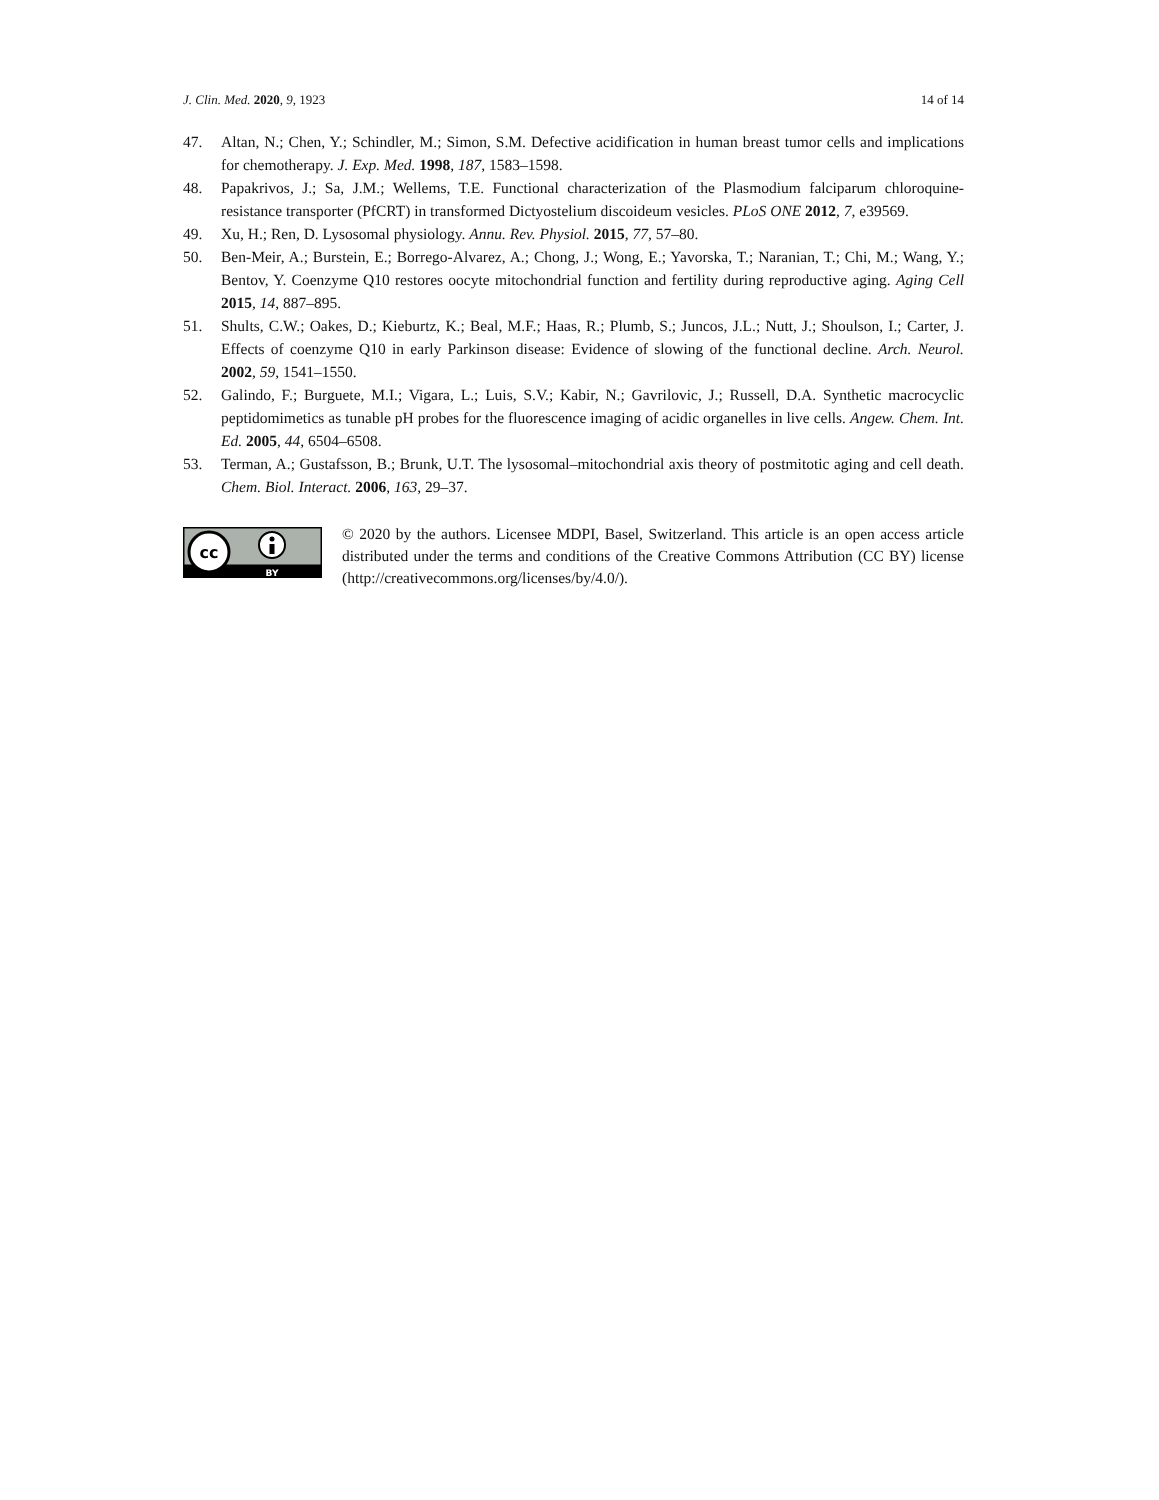J. Clin. Med. 2020, 9, 1923 14 of 14
47. Altan, N.; Chen, Y.; Schindler, M.; Simon, S.M. Defective acidification in human breast tumor cells and implications for chemotherapy. J. Exp. Med. 1998, 187, 1583–1598.
48. Papakrivos, J.; Sa, J.M.; Wellems, T.E. Functional characterization of the Plasmodium falciparum chloroquine-resistance transporter (PfCRT) in transformed Dictyostelium discoideum vesicles. PLoS ONE 2012, 7, e39569.
49. Xu, H.; Ren, D. Lysosomal physiology. Annu. Rev. Physiol. 2015, 77, 57–80.
50. Ben-Meir, A.; Burstein, E.; Borrego-Alvarez, A.; Chong, J.; Wong, E.; Yavorska, T.; Naranian, T.; Chi, M.; Wang, Y.; Bentov, Y. Coenzyme Q10 restores oocyte mitochondrial function and fertility during reproductive aging. Aging Cell 2015, 14, 887–895.
51. Shults, C.W.; Oakes, D.; Kieburtz, K.; Beal, M.F.; Haas, R.; Plumb, S.; Juncos, J.L.; Nutt, J.; Shoulson, I.; Carter, J. Effects of coenzyme Q10 in early Parkinson disease: Evidence of slowing of the functional decline. Arch. Neurol. 2002, 59, 1541–1550.
52. Galindo, F.; Burguete, M.I.; Vigara, L.; Luis, S.V.; Kabir, N.; Gavrilovic, J.; Russell, D.A. Synthetic macrocyclic peptidomimetics as tunable pH probes for the fluorescence imaging of acidic organelles in live cells. Angew. Chem. Int. Ed. 2005, 44, 6504–6508.
53. Terman, A.; Gustafsson, B.; Brunk, U.T. The lysosomal–mitochondrial axis theory of postmitotic aging and cell death. Chem. Biol. Interact. 2006, 163, 29–37.
cc
BY
© 2020 by the authors. Licensee MDPI, Basel, Switzerland. This article is an open access article distributed under the terms and conditions of the Creative Commons Attribution (CC BY) license (http://creativecommons.org/licenses/by/4.0/).